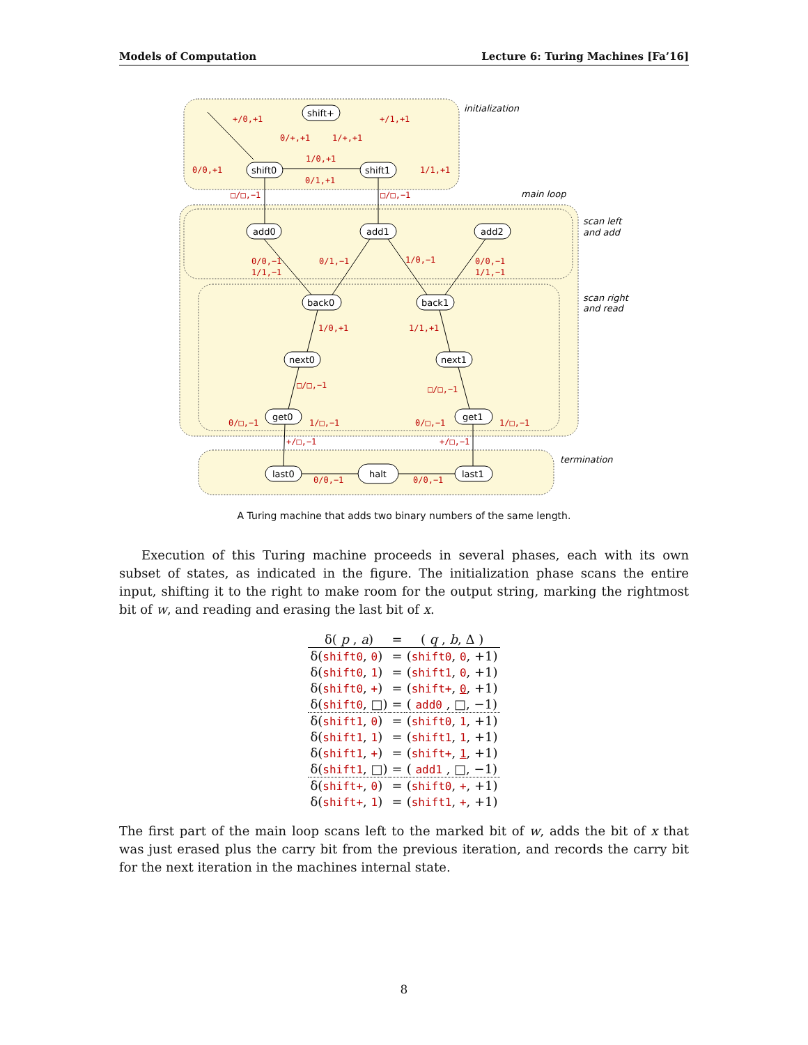Models of Computation Lecture 6: Turing Machines [Fa’16]
shift+
shift0
shift1
add0
add1
add2
back0
back1
next0
next1
get0
get1
last0
halt
last1
initialization
main loop
scan left
and add
scan right
and read
termination
+/0,+1
+/1,+1
0/+,+1
1/+,+1
0/0,+1
1/1,+1
1/0,+1
0/1,+1
□/□,−1
□/□,−1
0/0,−1
1/1,−1
0/1,−1
1/0,−1
0/0,−1
1/1,−1
1/0,+1
1/1,+1
□/□,−1
□/□,−1
0/□,−1
1/□,−1
0/□,−1
1/□,−1
+/□,−1
+/□,−1
0/0,−1
0/0,−1
A Turing machine that adds two binary numbers of the same length.
Execution of this Turing machine proceeds in several phases, each with its own subset of states, as indicated in the figure. The initialization phase scans the entire input, shifting it to the right to make room for the output string, marking the rightmost bit of w, and reading and erasing the last bit of x.
| δ( p , a ) | = | ( q , b , Δ ) |
| --- | --- | --- |
| δ( shift0 , 0 ) | = | ( shift0 , 0 , +1) |
| δ( shift0 , 1 ) | = | ( shift1 , 0 , +1) |
| δ( shift0 , + ) | = | ( shift+ , 0 , +1) |
| δ( shift0 , □) | = | ( add0 , □, −1) |
| δ( shift1 , 0 ) | = | ( shift0 , 1 , +1) |
| δ( shift1 , 1 ) | = | ( shift1 , 1 , +1) |
| δ( shift1 , + ) | = | ( shift+ , 1 , +1) |
| δ( shift1 , □) | = | ( add1 , □, −1) |
| δ( shift+ , 0 ) | = | ( shift0 , + , +1) |
| δ( shift+ , 1 ) | = | ( shift1 , + , +1) |
The first part of the main loop scans left to the marked bit of w, adds the bit of x that was just erased plus the carry bit from the previous iteration, and records the carry bit for the next iteration in the machines internal state.
8